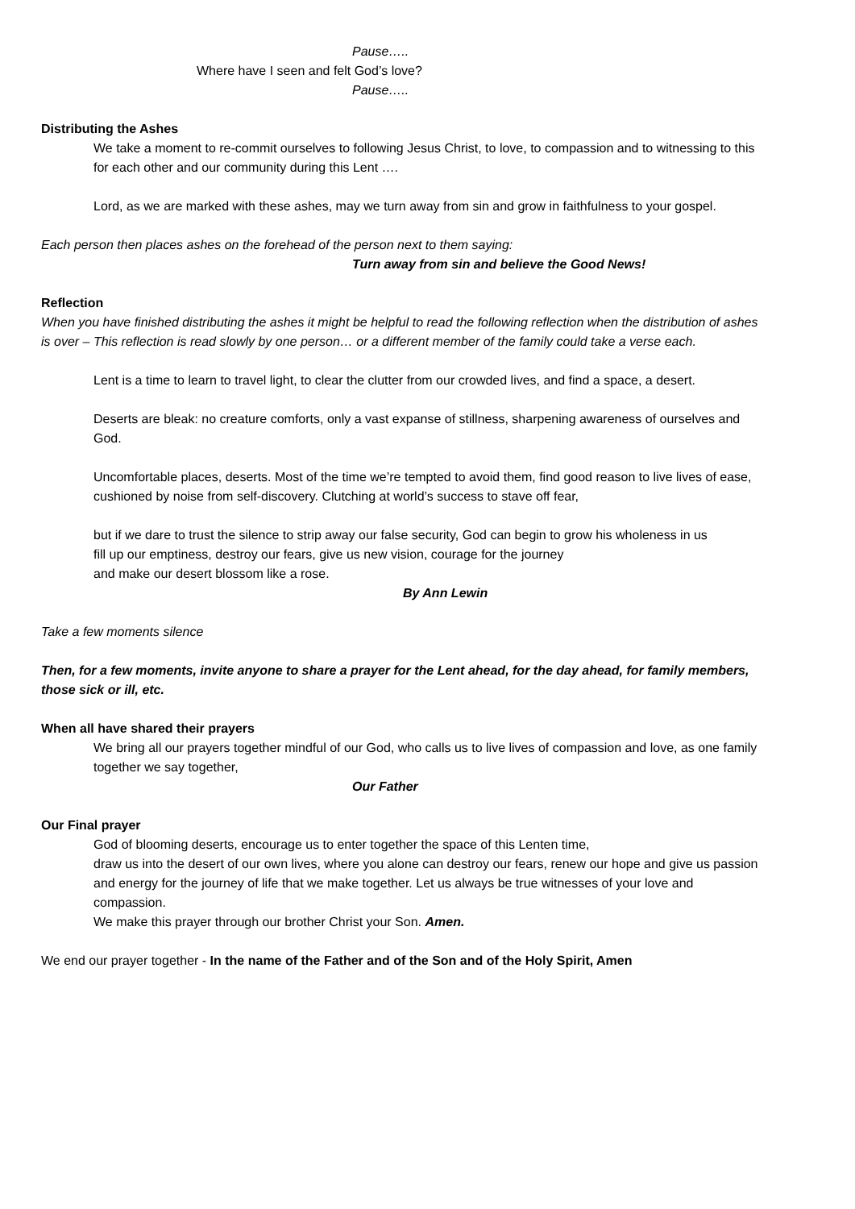Pause…..
Where have I seen and felt God’s love?
Pause…..
Distributing the Ashes
We take a moment to re-commit ourselves to following Jesus Christ, to love, to compassion and to witnessing to this for each other and our community during this Lent ….
Lord, as we are marked with these ashes, may we turn away from sin and grow in faithfulness to your gospel.
Each person then places ashes on the forehead of the person next to them saying:
Turn away from sin and believe the Good News!
Reflection
When you have finished distributing the ashes it might be helpful to read the following reflection when the distribution of ashes is over – This reflection is read slowly by one person… or a different member of the family could take a verse each.
Lent is a time to learn to travel light, to clear the clutter from our crowded lives, and find a space, a desert.
Deserts are bleak: no creature comforts, only a vast expanse of stillness, sharpening awareness of ourselves and God.
Uncomfortable places, deserts. Most of the time we’re tempted to avoid them, find good reason to live lives of ease, cushioned by noise from self-discovery. Clutching at world’s success to stave off fear,
but if we dare to trust the silence to strip away our false security, God can begin to grow his wholeness in us
fill up our emptiness, destroy our fears, give us new vision, courage for the journey
and make our desert blossom like a rose.
By Ann Lewin
Take a few moments silence
Then, for a few moments, invite anyone to share a prayer for the Lent ahead, for the day ahead, for family members, those sick or ill, etc.
When all have shared their prayers
We bring all our prayers together mindful of our God, who calls us to live lives of compassion and love, as one family together we say together,
Our Father
Our Final prayer
God of blooming deserts, encourage us to enter together the space of this Lenten time,
draw us into the desert of our own lives, where you alone can destroy our fears, renew our hope and give us passion and energy for the journey of life that we make together. Let us always be true witnesses of your love and compassion.
We make this prayer through our brother Christ your Son. Amen.
We end our prayer together - In the name of the Father and of the Son and of the Holy Spirit, Amen